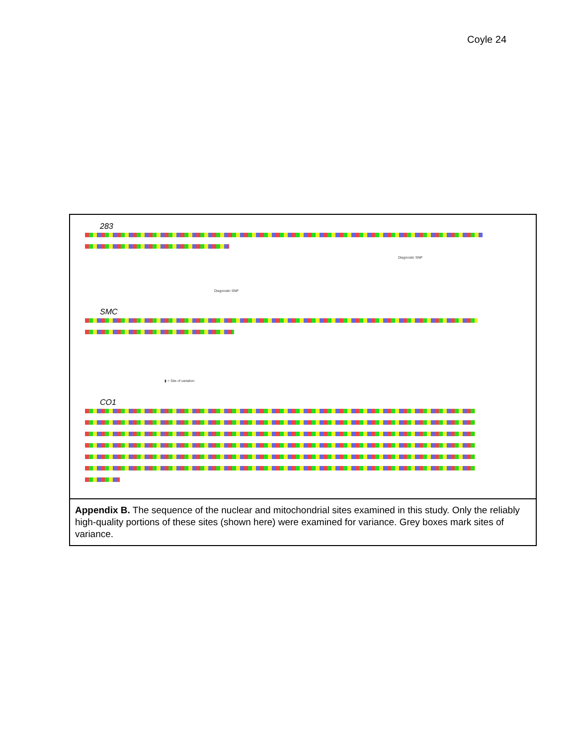Coyle 24
283
Diagnostic SNP
Diagnostic SNP
SMC
▮ = Site of variation
CO1
Appendix B. The sequence of the nuclear and mitochondrial sites examined in this study. Only the reliably high-quality portions of these sites (shown here) were examined for variance. Grey boxes mark sites of variance.